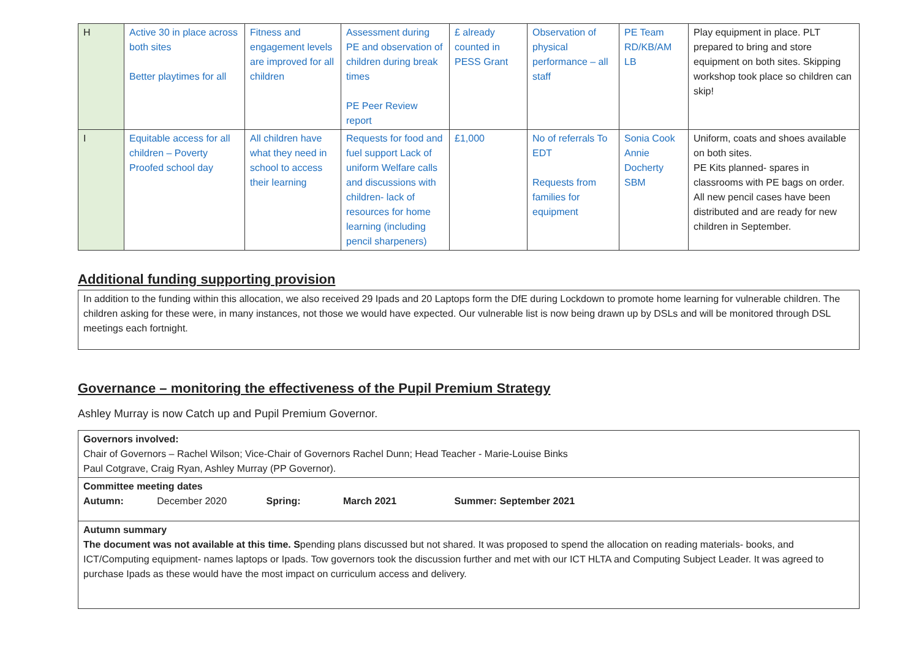| H | Active 30 in place across both sites Better playtimes for all | Fitness and engagement levels are improved for all children | Assessment during PE and observation of children during break times PE Peer Review report | £ already counted in PESS Grant | Observation of physical performance – all staff | PE Team RD/KB/AM LB | Play equipment in place. PLT prepared to bring and store equipment on both sites. Skipping workshop took place so children can skip! |
| I | Equitable access for all children – Poverty Proofed school day | All children have what they need in school to access their learning | Requests for food and fuel support Lack of uniform Welfare calls and discussions with children- lack of resources for home learning (including pencil sharpeners) | £1,000 | No of referrals To EDT Requests from families for equipment | Sonia Cook Annie Docherty SBM | Uniform, coats and shoes available on both sites. PE Kits planned- spares in classrooms with PE bags on order. All new pencil cases have been distributed and are ready for new children in September. |
Additional funding supporting provision
In addition to the funding within this allocation, we also received 29 Ipads and 20 Laptops form the DfE during Lockdown to promote home learning for vulnerable children. The children asking for these were, in many instances, not those we would have expected. Our vulnerable list is now being drawn up by DSLs and will be monitored through DSL meetings each fortnight.
Governance – monitoring the effectiveness of the Pupil Premium Strategy
Ashley Murray is now Catch up and Pupil Premium Governor.
| Governors involved: Chair of Governors – Rachel Wilson; Vice-Chair of Governors Rachel Dunn; Head Teacher - Marie-Louise Binks Paul Cotgrave, Craig Ryan, Ashley Murray (PP Governor). |
| Committee meeting dates Autumn: December 2020 Spring: March 2021 Summer: September 2021 |
| Autumn summary The document was not available at this time. S pending plans discussed but not shared. It was proposed to spend the allocation on reading materials- books, and ICT/Computing equipment- names laptops or Ipads. Tow governors took the discussion further and met with our ICT HLTA and Computing Subject Leader. It was agreed to purchase Ipads as these would have the most impact on curriculum access and delivery. |